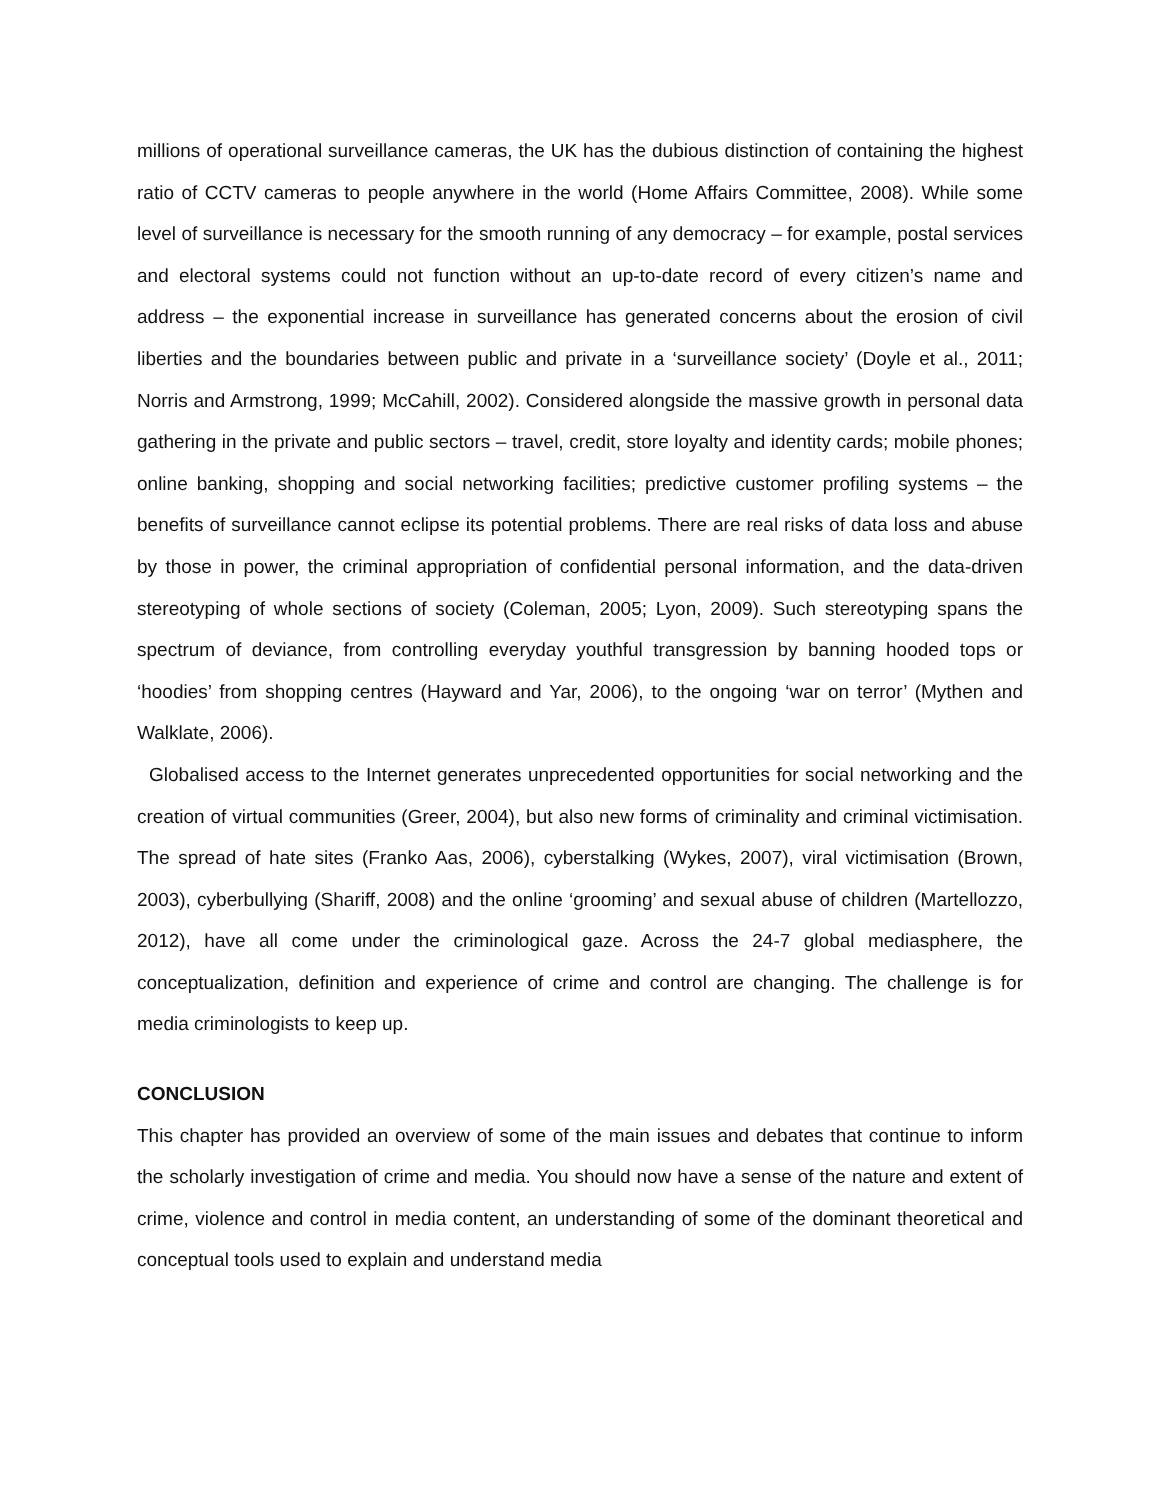millions of operational surveillance cameras, the UK has the dubious distinction of containing the highest ratio of CCTV cameras to people anywhere in the world (Home Affairs Committee, 2008). While some level of surveillance is necessary for the smooth running of any democracy – for example, postal services and electoral systems could not function without an up-to-date record of every citizen’s name and address – the exponential increase in surveillance has generated concerns about the erosion of civil liberties and the boundaries between public and private in a ‘surveillance society’ (Doyle et al., 2011; Norris and Armstrong, 1999; McCahill, 2002). Considered alongside the massive growth in personal data gathering in the private and public sectors – travel, credit, store loyalty and identity cards; mobile phones; online banking, shopping and social networking facilities; predictive customer profiling systems – the benefits of surveillance cannot eclipse its potential problems. There are real risks of data loss and abuse by those in power, the criminal appropriation of confidential personal information, and the data-driven stereotyping of whole sections of society (Coleman, 2005; Lyon, 2009). Such stereotyping spans the spectrum of deviance, from controlling everyday youthful transgression by banning hooded tops or ‘hoodies’ from shopping centres (Hayward and Yar, 2006), to the ongoing ‘war on terror’ (Mythen and Walklate, 2006).
Globalised access to the Internet generates unprecedented opportunities for social networking and the creation of virtual communities (Greer, 2004), but also new forms of criminality and criminal victimisation. The spread of hate sites (Franko Aas, 2006), cyberstalking (Wykes, 2007), viral victimisation (Brown, 2003), cyberbullying (Shariff, 2008) and the online ‘grooming’ and sexual abuse of children (Martellozzo, 2012), have all come under the criminological gaze. Across the 24-7 global mediasphere, the conceptualization, definition and experience of crime and control are changing. The challenge is for media criminologists to keep up.
CONCLUSION
This chapter has provided an overview of some of the main issues and debates that continue to inform the scholarly investigation of crime and media. You should now have a sense of the nature and extent of crime, violence and control in media content, an understanding of some of the dominant theoretical and conceptual tools used to explain and understand media